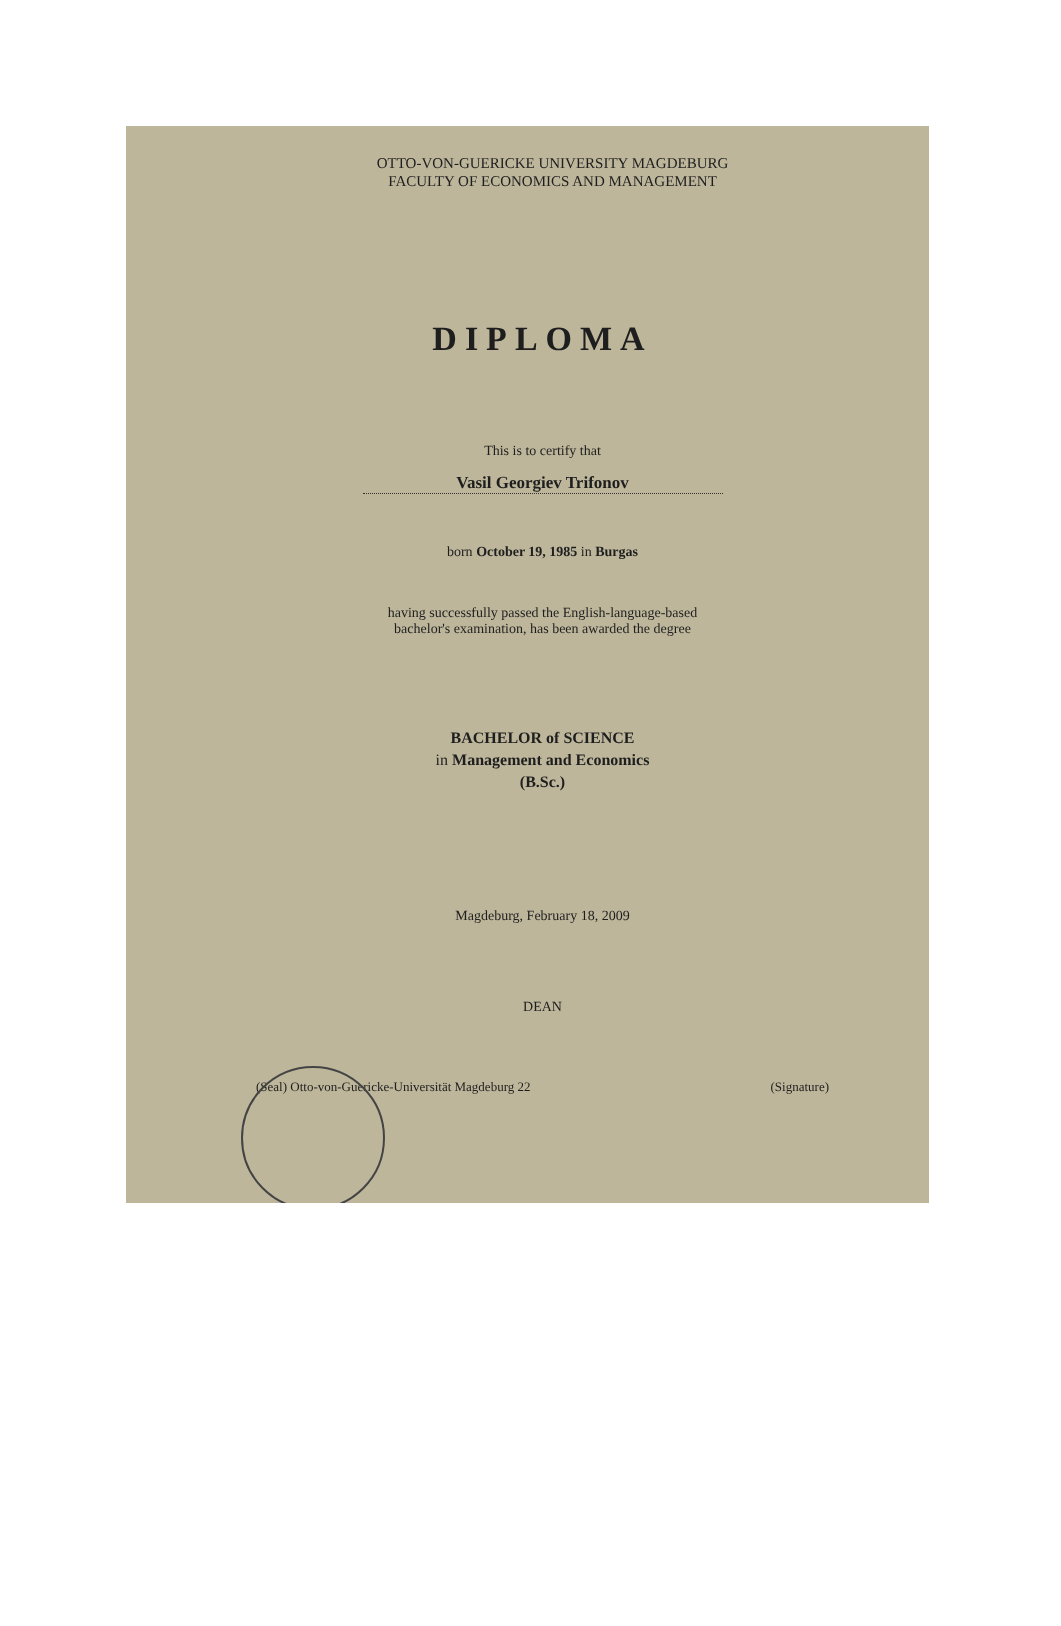OTTO-VON-GUERICKE UNIVERSITY MAGDEBURG
FACULTY OF ECONOMICS AND MANAGEMENT
DIPLOMA
This is to certify that
Vasil Georgiev Trifonov
born October 19, 1985 in Burgas
having successfully passed the English-language-based
bachelor's examination, has been awarded the degree
BACHELOR of SCIENCE
in Management and Economics
(B.Sc.)
Magdeburg, February 18, 2009
DEAN
(Seal) Otto-von-Guericke-Universität Magdeburg 22 (Signature)